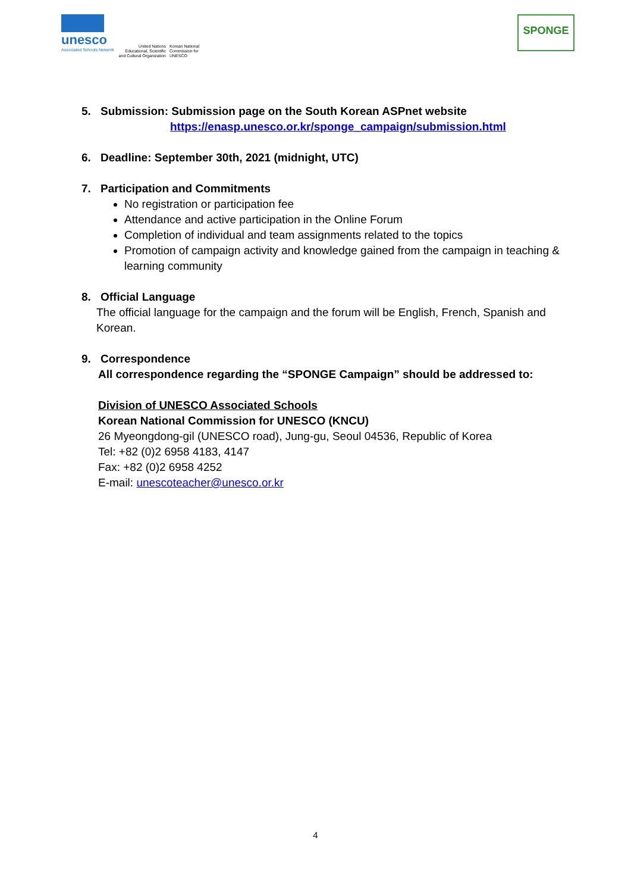unesco
Associated Schools Network
United Nations Educational, Scientific and Cultural Organization
Korean National Commission for UNESCO
SPONGE
5. Submission: Submission page on the South Korean ASPnet website
https://enasp.unesco.or.kr/sponge_campaign/submission.html
6. Deadline: September 30th, 2021 (midnight, UTC)
7. Participation and Commitments
No registration or participation fee
Attendance and active participation in the Online Forum
Completion of individual and team assignments related to the topics
Promotion of campaign activity and knowledge gained from the campaign in teaching & learning community
8. Official Language
The official language for the campaign and the forum will be English, French, Spanish and Korean.
9. Correspondence
All correspondence regarding the “SPONGE Campaign” should be addressed to:
Division of UNESCO Associated Schools
Korean National Commission for UNESCO (KNCU)
26 Myeongdong-gil (UNESCO road), Jung-gu, Seoul 04536, Republic of Korea
Tel: +82 (0)2 6958 4183, 4147
Fax: +82 (0)2 6958 4252
E-mail: unescoteacher@unesco.or.kr
4